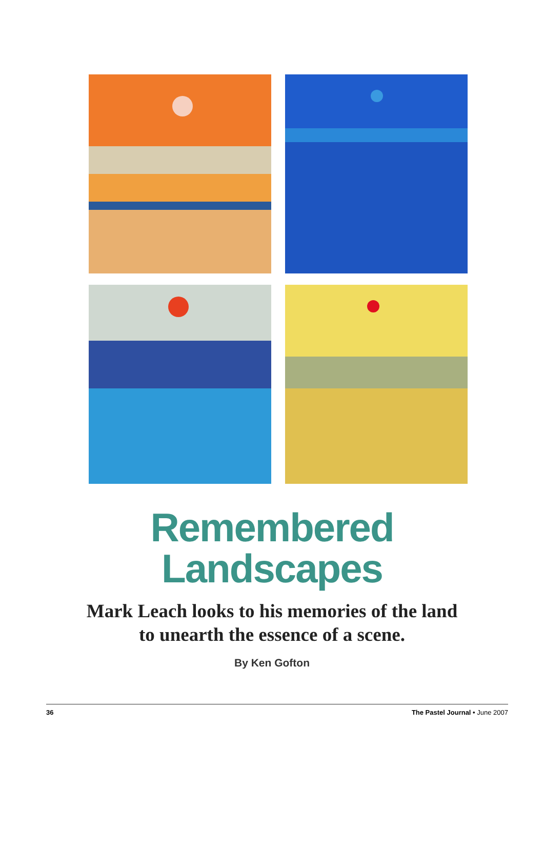Remembered
Landscapes
Mark Leach looks to his memories of the land
to unearth the essence of a scene.
By Ken Gofton
36 The Pastel Journal • June 2007